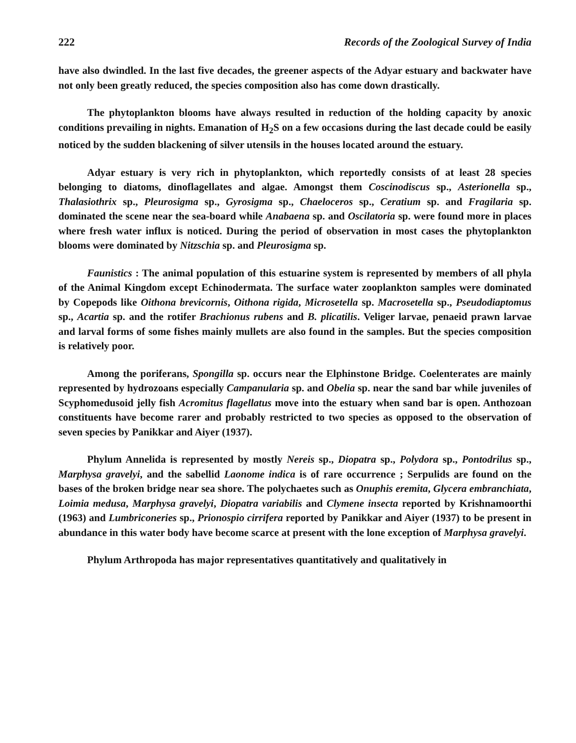222 Records of the Zoological Survey of India
have also dwindled. In the last five decades, the greener aspects of the Adyar estuary and backwater have not only been greatly reduced, the species composition also has come down drastically.
The phytoplankton blooms have always resulted in reduction of the holding capacity by anoxic conditions prevailing in nights. Emanation of H<sub>2</sub>S on a few occasions during the last decade could be easily noticed by the sudden blackening of silver utensils in the houses located around the estuary.
Adyar estuary is very rich in phytoplankton, which reportedly consists of at least 28 species belonging to diatoms, dinoflagellates and algae. Amongst them Coscinodiscus sp., Asterionella sp., Thalasiothrix sp., Pleurosigma sp., Gyrosigma sp., Chaeloceros sp., Ceratium sp. and Fragilaria sp. dominated the scene near the sea-board while Anabaena sp. and Oscilatoria sp. were found more in places where fresh water influx is noticed. During the period of observation in most cases the phytoplankton blooms were dominated by Nitzschia sp. and Pleurosigma sp.
Faunistics : The animal population of this estuarine system is represented by members of all phyla of the Animal Kingdom except Echinodermata. The surface water zooplankton samples were dominated by Copepods like Oithona brevicornis, Oithona rigida, Microsetella sp. Macrosetella sp., Pseudodiaptomus sp., Acartia sp. and the rotifer Brachionus rubens and B. plicatilis. Veliger larvae, penaeid prawn larvae and larval forms of some fishes mainly mullets are also found in the samples. But the species composition is relatively poor.
Among the poriferans, Spongilla sp. occurs near the Elphinstone Bridge. Coelenterates are mainly represented by hydrozoans especially Campanularia sp. and Obelia sp. near the sand bar while juveniles of Scyphomedusoid jelly fish Acromitus flagellatus move into the estuary when sand bar is open. Anthozoan constituents have become rarer and probably restricted to two species as opposed to the observation of seven species by Panikkar and Aiyer (1937).
Phylum Annelida is represented by mostly Nereis sp., Diopatra sp., Polydora sp., Pontodrilus sp., Marphysa gravelyi, and the sabellid Laonome indica is of rare occurrence ; Serpulids are found on the bases of the broken bridge near sea shore. The polychaetes such as Onuphis eremita, Glycera embranchiata, Loimia medusa, Marphysa gravelyi, Diopatra variabilis and Clymene insecta reported by Krishnamoorthi (1963) and Lumbriconeries sp., Prionospio cirrifera reported by Panikkar and Aiyer (1937) to be present in abundance in this water body have become scarce at present with the lone exception of Marphysa gravelyi.
Phylum Arthropoda has major representatives quantitatively and qualitatively in